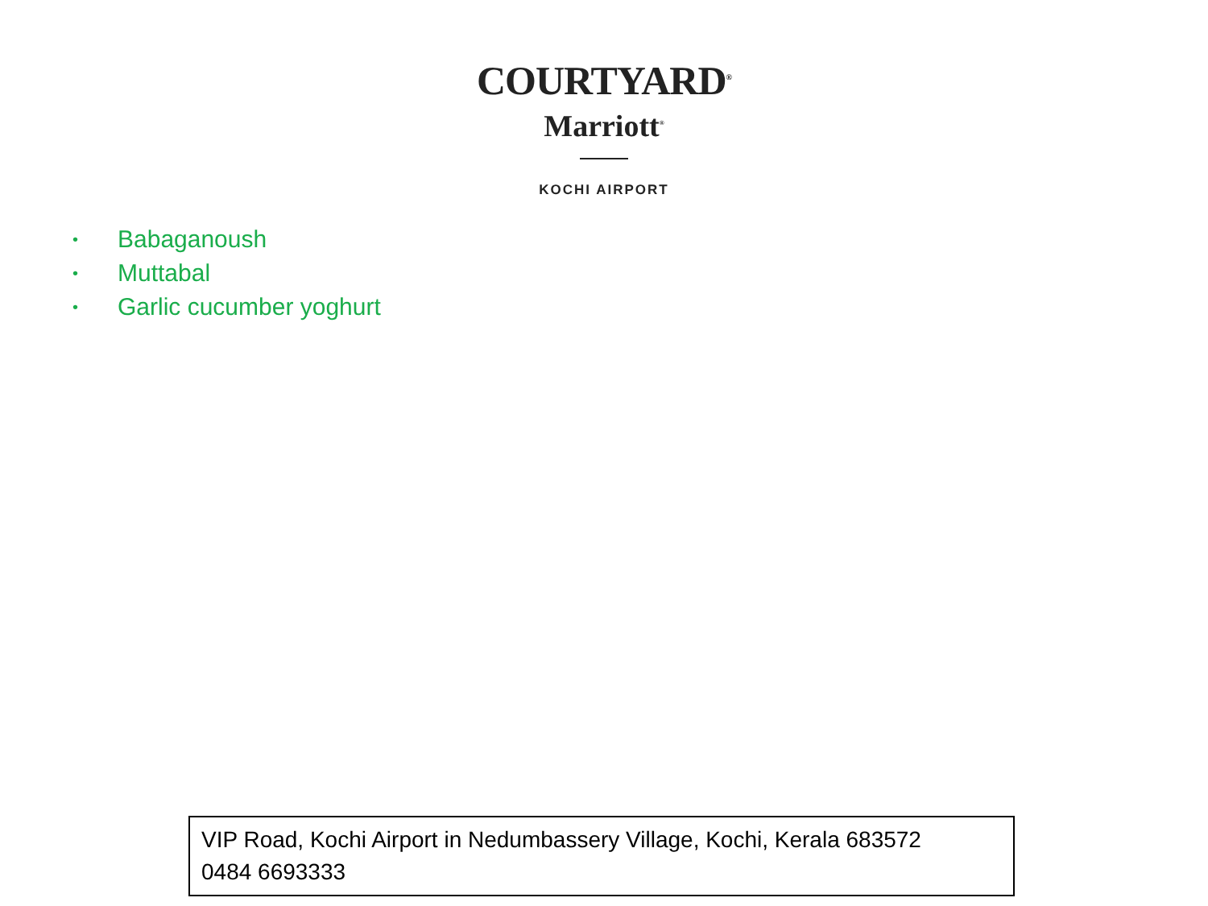COURTYARD<sup>®</sup>
Marriott<sup>®</sup>
KOCHI AIRPORT
• Babaganoush
• Muttabal
• Garlic cucumber yoghurt
VIP Road, Kochi Airport in Nedumbassery Village, Kochi, Kerala 683572
0484 6693333